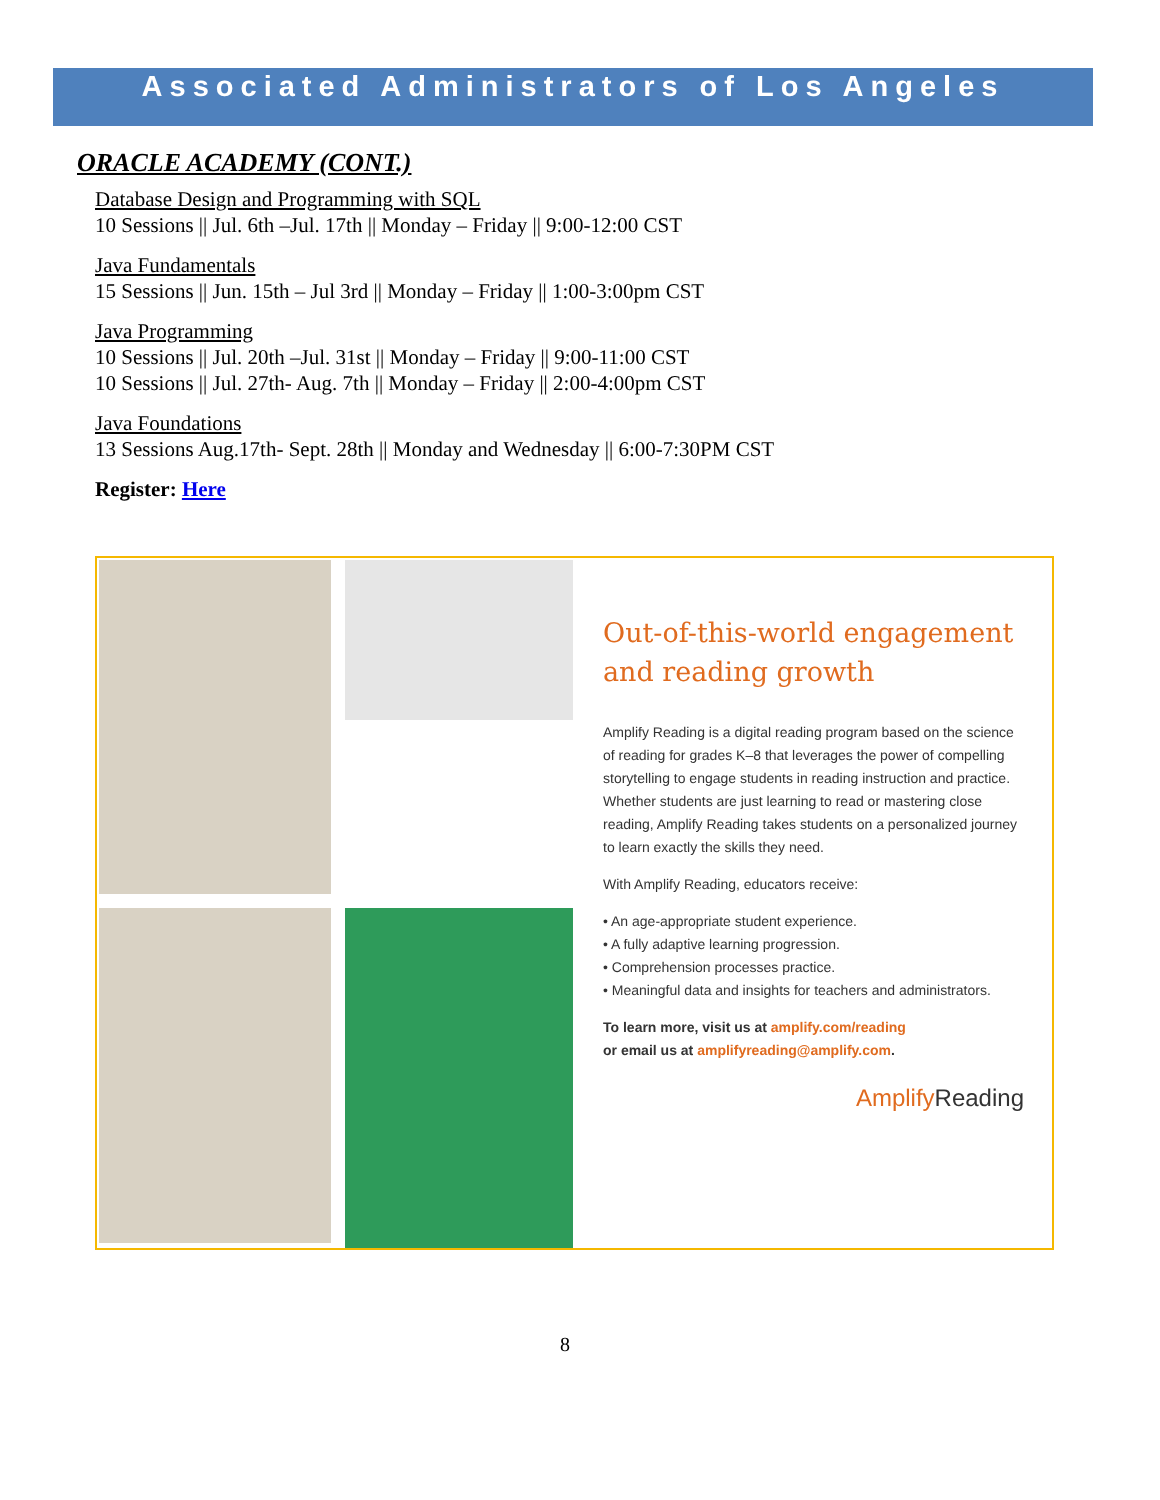Associated Administrators of Los Angeles
ORACLE ACADEMY (CONT.)
Database Design and Programming with SQL
10 Sessions || Jul. 6th –Jul. 17th || Monday – Friday || 9:00-12:00 CST
Java Fundamentals
15 Sessions || Jun. 15th – Jul 3rd || Monday – Friday || 1:00-3:00pm CST
Java Programming
10 Sessions || Jul. 20th –Jul. 31st || Monday – Friday || 9:00-11:00 CST
10 Sessions || Jul. 27th- Aug. 7th || Monday – Friday || 2:00-4:00pm CST
Java Foundations
13 Sessions Aug.17th- Sept. 28th || Monday and Wednesday || 6:00-7:30PM CST
Register: Here
Out-of-this-world engagement and reading growth
Amplify Reading is a digital reading program based on the science of reading for grades K–8 that leverages the power of compelling storytelling to engage students in reading instruction and practice. Whether students are just learning to read or mastering close reading, Amplify Reading takes students on a personalized journey to learn exactly the skills they need.
With Amplify Reading, educators receive:
• An age-appropriate student experience.
• A fully adaptive learning progression.
• Comprehension processes practice.
• Meaningful data and insights for teachers and administrators.
To learn more, visit us at amplify.com/reading
or email us at amplifyreading@amplify.com.
Amplify Reading
8